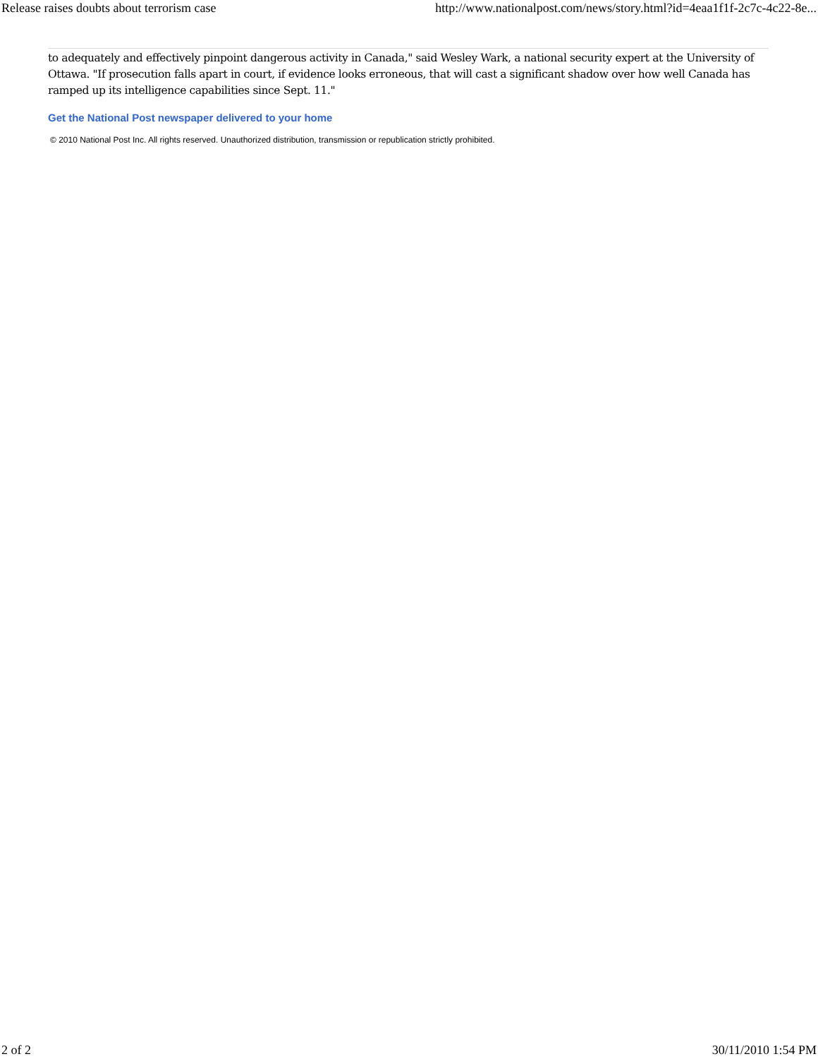Release raises doubts about terrorism case http://www.nationalpost.com/news/story.html?id=4eaa1f1f-2c7c-4c22-8e...
to adequately and effectively pinpoint dangerous activity in Canada," said Wesley Wark, a national security expert at the University of Ottawa. "If prosecution falls apart in court, if evidence looks erroneous, that will cast a significant shadow over how well Canada has ramped up its intelligence capabilities since Sept. 11."
Get the National Post newspaper delivered to your home
© 2010 National Post Inc. All rights reserved. Unauthorized distribution, transmission or republication strictly prohibited.
2 of 2 30/11/2010 1:54 PM